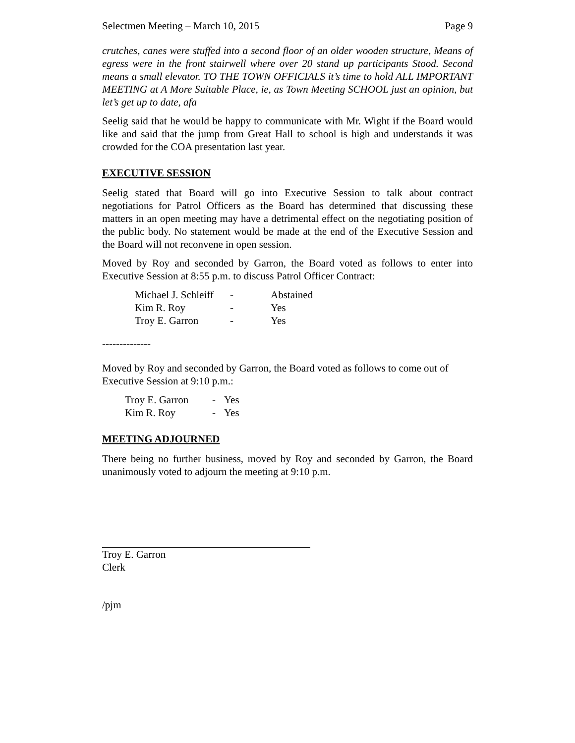Selectmen Meeting – March 10, 2015 Page 9
crutches, canes were stuffed into a second floor of an older wooden structure, Means of egress were in the front stairwell where over 20 stand up participants Stood. Second means a small elevator. TO THE TOWN OFFICIALS it’s time to hold ALL IMPORTANT MEETING at A More Suitable Place, ie, as Town Meeting SCHOOL just an opinion, but let’s get up to date, afa
Seelig said that he would be happy to communicate with Mr. Wight if the Board would like and said that the jump from Great Hall to school is high and understands it was crowded for the COA presentation last year.
EXECUTIVE SESSION
Seelig stated that Board will go into Executive Session to talk about contract negotiations for Patrol Officers as the Board has determined that discussing these matters in an open meeting may have a detrimental effect on the negotiating position of the public body. No statement would be made at the end of the Executive Session and the Board will not reconvene in open session.
Moved by Roy and seconded by Garron, the Board voted as follows to enter into Executive Session at 8:55 p.m. to discuss Patrol Officer Contract:
| Michael J. Schleiff | - | Abstained |
| Kim R. Roy | - | Yes |
| Troy E. Garron | - | Yes |
--------------
Moved by Roy and seconded by Garron, the Board voted as follows to come out of Executive Session at 9:10 p.m.:
| Troy E. Garron | - | Yes |
| Kim R. Roy | - | Yes |
MEETING ADJOURNED
There being no further business, moved by Roy and seconded by Garron, the Board unanimously voted to adjourn the meeting at 9:10 p.m.
Troy E. Garron
Clerk
/pjm